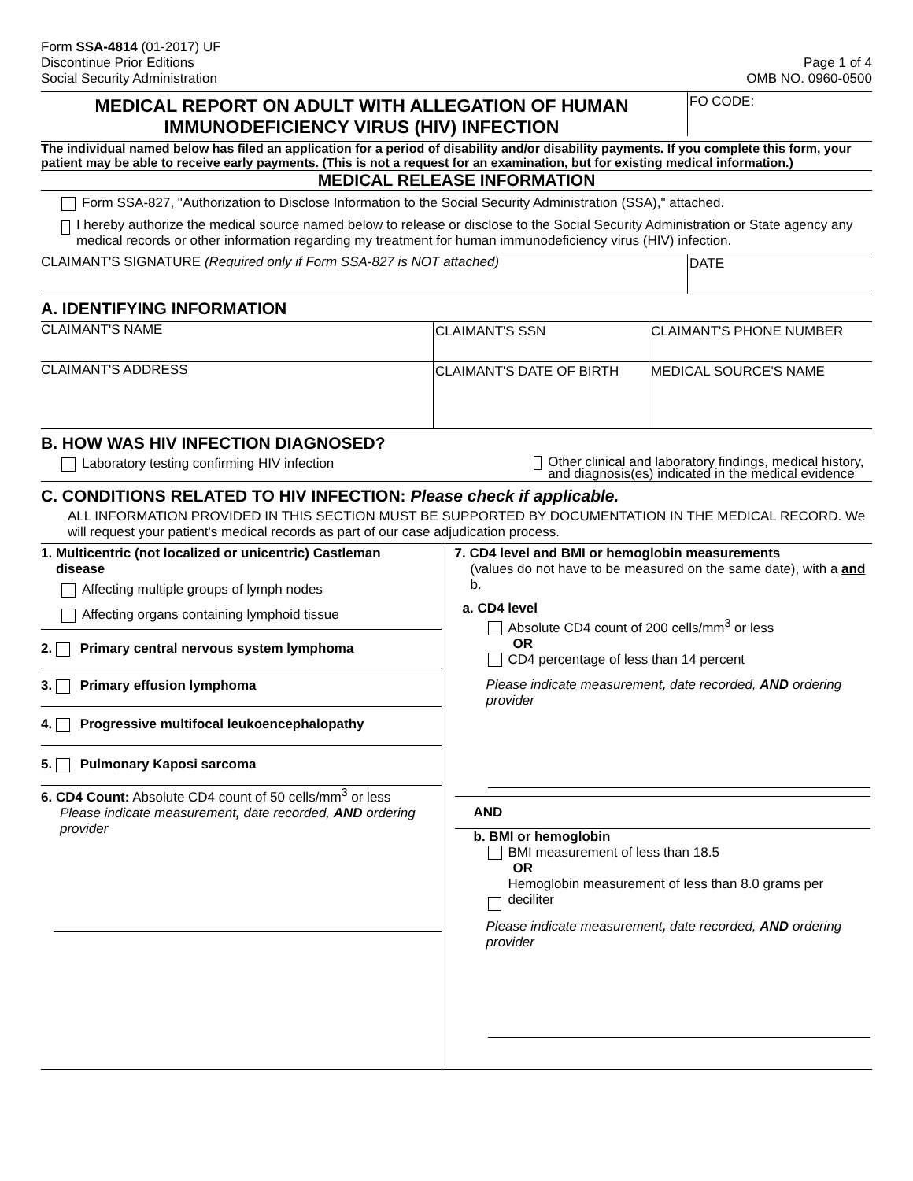Form SSA-4814 (01-2017) UF
Discontinue Prior Editions
Social Security Administration
Page 1 of 4
OMB NO. 0960-0500
MEDICAL REPORT ON ADULT WITH ALLEGATION OF HUMAN IMMUNODEFICIENCY VIRUS (HIV) INFECTION
FO CODE:
The individual named below has filed an application for a period of disability and/or disability payments. If you complete this form, your patient may be able to receive early payments. (This is not a request for an examination, but for existing medical information.)
MEDICAL RELEASE INFORMATION
Form SSA-827, "Authorization to Disclose Information to the Social Security Administration (SSA)," attached.
I hereby authorize the medical source named below to release or disclose to the Social Security Administration or State agency any medical records or other information regarding my treatment for human immunodeficiency virus (HIV) infection.
CLAIMANT'S SIGNATURE (Required only if Form SSA-827 is NOT attached)
DATE
A. IDENTIFYING INFORMATION
CLAIMANT'S NAME CLAIMANT'S SSN CLAIMANT'S PHONE NUMBER
CLAIMANT'S ADDRESS CLAIMANT'S DATE OF BIRTH MEDICAL SOURCE'S NAME
B. HOW WAS HIV INFECTION DIAGNOSED?
Laboratory testing confirming HIV infection
Other clinical and laboratory findings, medical history, and diagnosis(es) indicated in the medical evidence
C. CONDITIONS RELATED TO HIV INFECTION: Please check if applicable.
ALL INFORMATION PROVIDED IN THIS SECTION MUST BE SUPPORTED BY DOCUMENTATION IN THE MEDICAL RECORD. We will request your patient's medical records as part of our case adjudication process.
1. Multicentric (not localized or unicentric) Castleman
disease
Affecting multiple groups of lymph nodes
Affecting organs containing lymphoid tissue
2. Primary central nervous system lymphoma
3. Primary effusion lymphoma
4. Progressive multifocal leukoencephalopathy
5. Pulmonary Kaposi sarcoma
6. CD4 Count: Absolute CD4 count of 50 cells/mm<sup>3</sup> or less
Please indicate measurement, date recorded, AND ordering provider
7. CD4 level and BMI or hemoglobin measurements
(values do not have to be measured on the same date), with a and b.
a. CD4 level
Absolute CD4 count of 200 cells/mm<sup>3</sup> or less
OR
CD4 percentage of less than 14 percent
Please indicate measurement, date recorded, AND ordering provider
AND
b. BMI or hemoglobin
BMI measurement of less than 18.5
OR
Hemoglobin measurement of less than 8.0 grams per deciliter
Please indicate measurement, date recorded, AND ordering provider